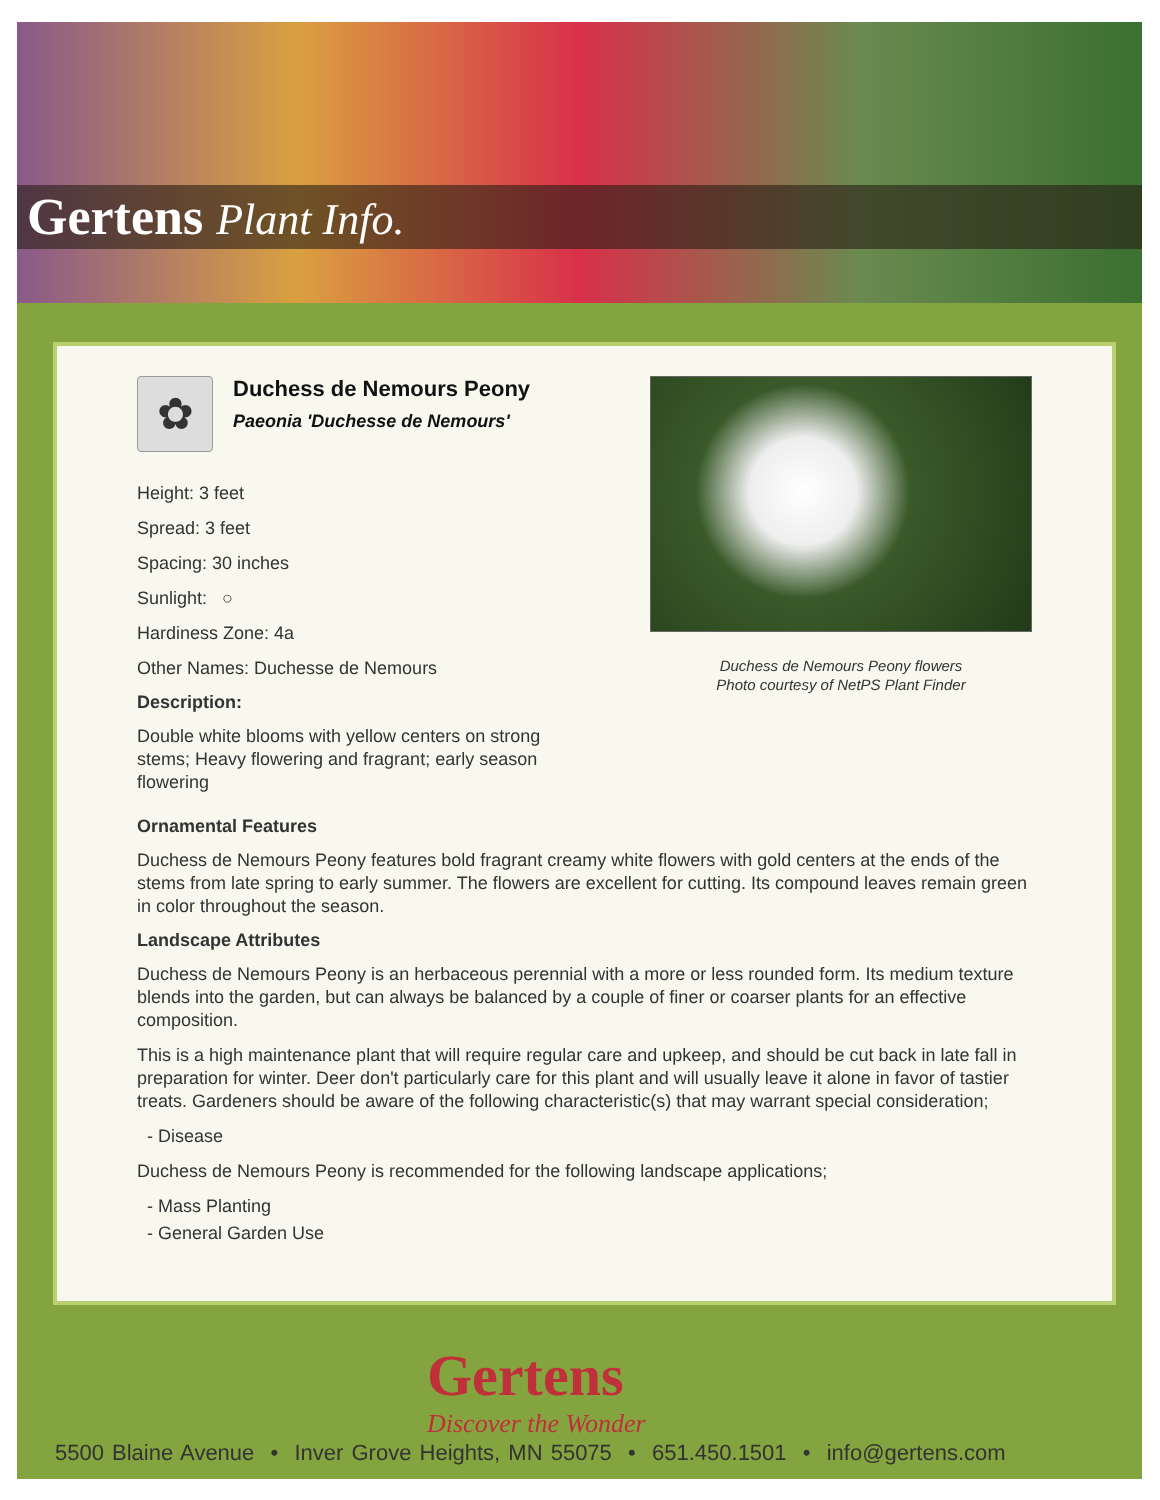Gertens Plant Info.
✿
Duchess de Nemours Peony
Paeonia 'Duchesse de Nemours'
Height: 3 feet
Spread: 3 feet
Spacing: 30 inches
Sunlight: ○
Hardiness Zone: 4a
Other Names: Duchesse de Nemours
Description:
Double white blooms with yellow centers on strong stems; Heavy flowering and fragrant; early season flowering
Duchess de Nemours Peony flowers
Photo courtesy of NetPS Plant Finder
Ornamental Features
Duchess de Nemours Peony features bold fragrant creamy white flowers with gold centers at the ends of the stems from late spring to early summer. The flowers are excellent for cutting. Its compound leaves remain green in color throughout the season.
Landscape Attributes
Duchess de Nemours Peony is an herbaceous perennial with a more or less rounded form. Its medium texture blends into the garden, but can always be balanced by a couple of finer or coarser plants for an effective composition.
This is a high maintenance plant that will require regular care and upkeep, and should be cut back in late fall in preparation for winter. Deer don't particularly care for this plant and will usually leave it alone in favor of tastier treats. Gardeners should be aware of the following characteristic(s) that may warrant special consideration;
- Disease
Duchess de Nemours Peony is recommended for the following landscape applications;
- Mass Planting
- General Garden Use
Gertens
Discover the Wonder
5500 Blaine Avenue • Inver Grove Heights, MN 55075 • 651.450.1501 • info@gertens.com